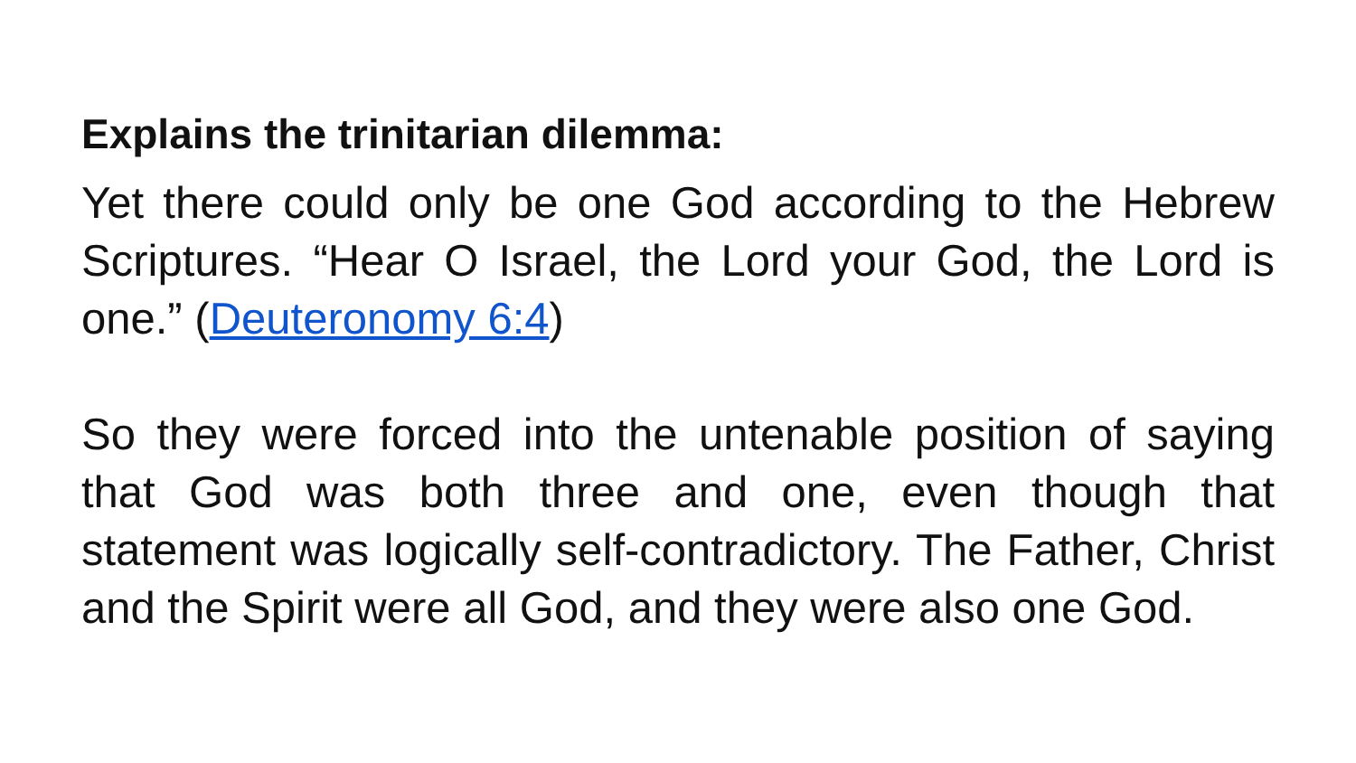Explains the trinitarian dilemma:
Yet there could only be one God according to the Hebrew Scriptures. “Hear O Israel, the Lord your God, the Lord is one.” (Deuteronomy 6:4)
So they were forced into the untenable position of saying that God was both three and one, even though that statement was logically self-contradictory. The Father, Christ and the Spirit were all God, and they were also one God.